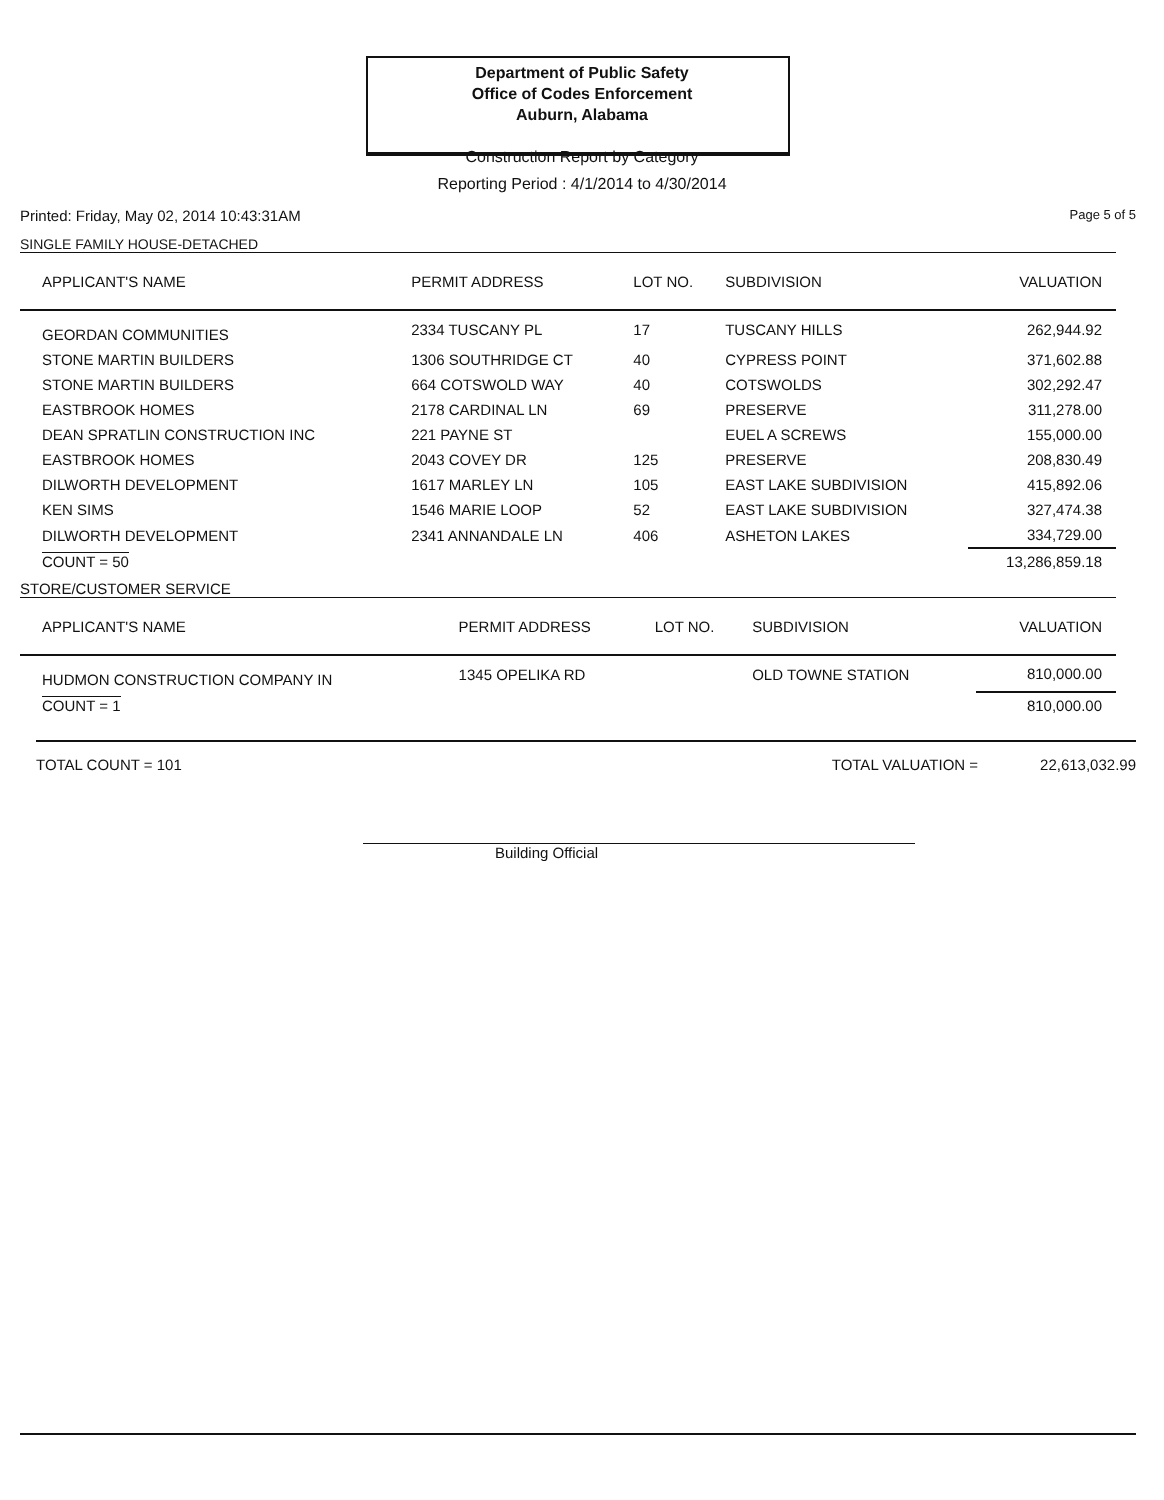Department of Public Safety
Office of Codes Enforcement
Auburn, Alabama
Construction Report by Category
Reporting Period : 4/1/2014 to 4/30/2014
Printed: Friday, May 02, 2014 10:43:31AM Page 5 of 5
SINGLE FAMILY HOUSE-DETACHED
| APPLICANT'S NAME | PERMIT ADDRESS | LOT NO. | SUBDIVISION | VALUATION |
| --- | --- | --- | --- | --- |
| GEORDAN COMMUNITIES | 2334 TUSCANY PL | 17 | TUSCANY HILLS | 262,944.92 |
| STONE MARTIN BUILDERS | 1306 SOUTHRIDGE CT | 40 | CYPRESS POINT | 371,602.88 |
| STONE MARTIN BUILDERS | 664 COTSWOLD WAY | 40 | COTSWOLDS | 302,292.47 |
| EASTBROOK HOMES | 2178 CARDINAL LN | 69 | PRESERVE | 311,278.00 |
| DEAN SPRATLIN CONSTRUCTION INC | 221 PAYNE ST | | EUEL A SCREWS | 155,000.00 |
| EASTBROOK HOMES | 2043 COVEY DR | 125 | PRESERVE | 208,830.49 |
| DILWORTH DEVELOPMENT | 1617 MARLEY LN | 105 | EAST LAKE SUBDIVISION | 415,892.06 |
| KEN SIMS | 1546 MARIE LOOP | 52 | EAST LAKE SUBDIVISION | 327,474.38 |
| DILWORTH DEVELOPMENT | 2341 ANNANDALE LN | 406 | ASHETON LAKES | 334,729.00 |
| COUNT = 50 | | | | 13,286,859.18 |
STORE/CUSTOMER SERVICE
| APPLICANT'S NAME | PERMIT ADDRESS | LOT NO. | SUBDIVISION | VALUATION |
| --- | --- | --- | --- | --- |
| HUDMON CONSTRUCTION COMPANY IN | 1345 OPELIKA RD | | OLD TOWNE STATION | 810,000.00 |
| COUNT = 1 | | | | 810,000.00 |
TOTAL COUNT = 101 TOTAL VALUATION = 22,613,032.99
Building Official